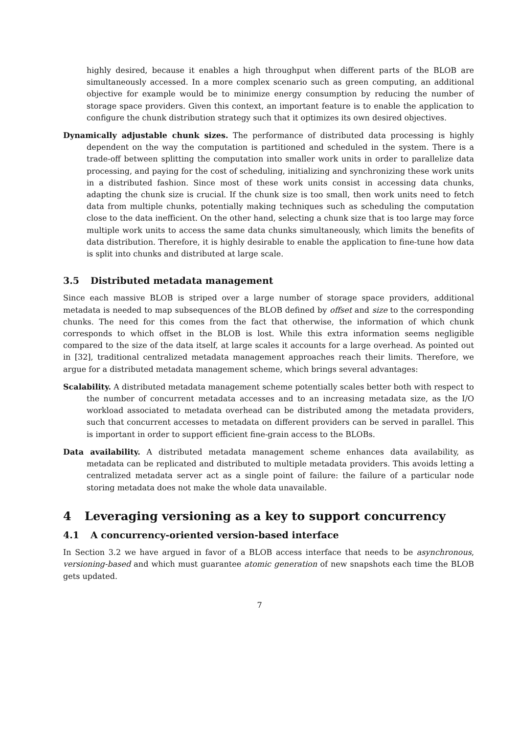highly desired, because it enables a high throughput when different parts of the BLOB are simultaneously accessed. In a more complex scenario such as green computing, an additional objective for example would be to minimize energy consumption by reducing the number of storage space providers. Given this context, an important feature is to enable the application to configure the chunk distribution strategy such that it optimizes its own desired objectives.
Dynamically adjustable chunk sizes. The performance of distributed data processing is highly dependent on the way the computation is partitioned and scheduled in the system. There is a trade-off between splitting the computation into smaller work units in order to parallelize data processing, and paying for the cost of scheduling, initializing and synchronizing these work units in a distributed fashion. Since most of these work units consist in accessing data chunks, adapting the chunk size is crucial. If the chunk size is too small, then work units need to fetch data from multiple chunks, potentially making techniques such as scheduling the computation close to the data inefficient. On the other hand, selecting a chunk size that is too large may force multiple work units to access the same data chunks simultaneously, which limits the benefits of data distribution. Therefore, it is highly desirable to enable the application to fine-tune how data is split into chunks and distributed at large scale.
3.5 Distributed metadata management
Since each massive BLOB is striped over a large number of storage space providers, additional metadata is needed to map subsequences of the BLOB defined by offset and size to the corresponding chunks. The need for this comes from the fact that otherwise, the information of which chunk corresponds to which offset in the BLOB is lost. While this extra information seems negligible compared to the size of the data itself, at large scales it accounts for a large overhead. As pointed out in [32], traditional centralized metadata management approaches reach their limits. Therefore, we argue for a distributed metadata management scheme, which brings several advantages:
Scalability. A distributed metadata management scheme potentially scales better both with respect to the number of concurrent metadata accesses and to an increasing metadata size, as the I/O workload associated to metadata overhead can be distributed among the metadata providers, such that concurrent accesses to metadata on different providers can be served in parallel. This is important in order to support efficient fine-grain access to the BLOBs.
Data availability. A distributed metadata management scheme enhances data availability, as metadata can be replicated and distributed to multiple metadata providers. This avoids letting a centralized metadata server act as a single point of failure: the failure of a particular node storing metadata does not make the whole data unavailable.
4 Leveraging versioning as a key to support concurrency
4.1 A concurrency-oriented version-based interface
In Section 3.2 we have argued in favor of a BLOB access interface that needs to be asynchronous, versioning-based and which must guarantee atomic generation of new snapshots each time the BLOB gets updated.
7